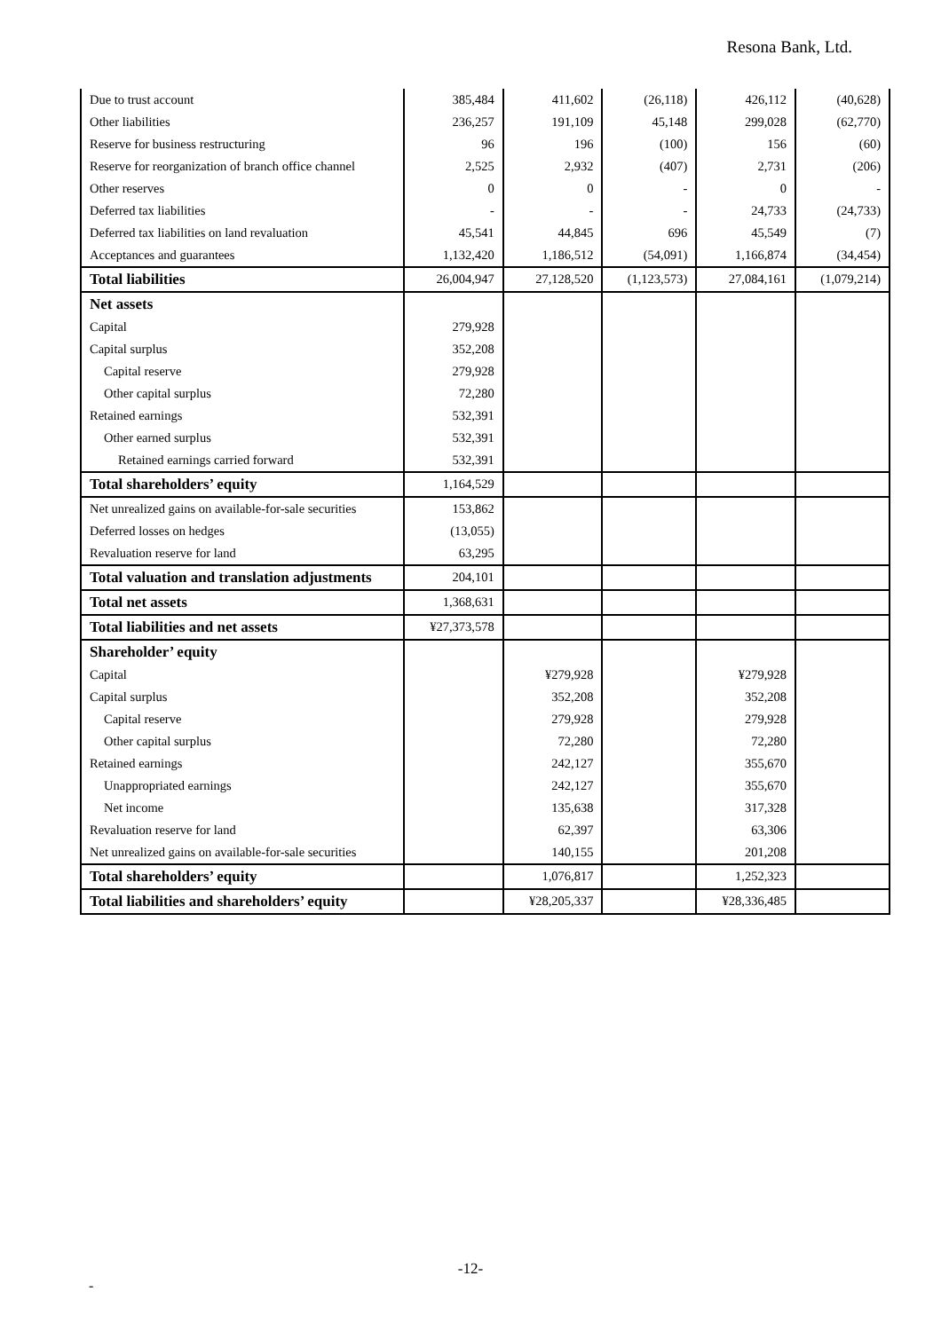Resona Bank, Ltd.
| Due to trust account | 385,484 | 411,602 | (26,118) | 426,112 | (40,628) |
| Other liabilities | 236,257 | 191,109 | 45,148 | 299,028 | (62,770) |
| Reserve for business restructuring | 96 | 196 | (100) | 156 | (60) |
| Reserve for reorganization of branch office channel | 2,525 | 2,932 | (407) | 2,731 | (206) |
| Other reserves | 0 | 0 | - | 0 | - |
| Deferred tax liabilities | - | - | - | 24,733 | (24,733) |
| Deferred tax liabilities on land revaluation | 45,541 | 44,845 | 696 | 45,549 | (7) |
| Acceptances and guarantees | 1,132,420 | 1,186,512 | (54,091) | 1,166,874 | (34,454) |
| Total liabilities | 26,004,947 | 27,128,520 | (1,123,573) | 27,084,161 | (1,079,214) |
| Net assets | | | | | |
| Capital | 279,928 | | | | |
| Capital surplus | 352,208 | | | | |
| Capital reserve | 279,928 | | | | |
| Other capital surplus | 72,280 | | | | |
| Retained earnings | 532,391 | | | | |
| Other earned surplus | 532,391 | | | | |
| Retained earnings carried forward | 532,391 | | | | |
| Total shareholders’ equity | 1,164,529 | | | | |
| Net unrealized gains on available-for-sale securities | 153,862 | | | | |
| Deferred losses on hedges | (13,055) | | | | |
| Revaluation reserve for land | 63,295 | | | | |
| Total valuation and translation adjustments | 204,101 | | | | |
| Total net assets | 1,368,631 | | | | |
| Total liabilities and net assets | ¥27,373,578 | | | | |
| Shareholder’ equity | | | | | |
| Capital | | ¥279,928 | | ¥279,928 | |
| Capital surplus | | 352,208 | | 352,208 | |
| Capital reserve | | 279,928 | | 279,928 | |
| Other capital surplus | | 72,280 | | 72,280 | |
| Retained earnings | | 242,127 | | 355,670 | |
| Unappropriated earnings | | 242,127 | | 355,670 | |
| Net income | | 135,638 | | 317,328 | |
| Revaluation reserve for land | | 62,397 | | 63,306 | |
| Net unrealized gains on available-for-sale securities | | 140,155 | | 201,208 | |
| Total shareholders’ equity | | 1,076,817 | | 1,252,323 | |
| Total liabilities and shareholders’ equity | | ¥28,205,337 | | ¥28,336,485 | |
-12-
-